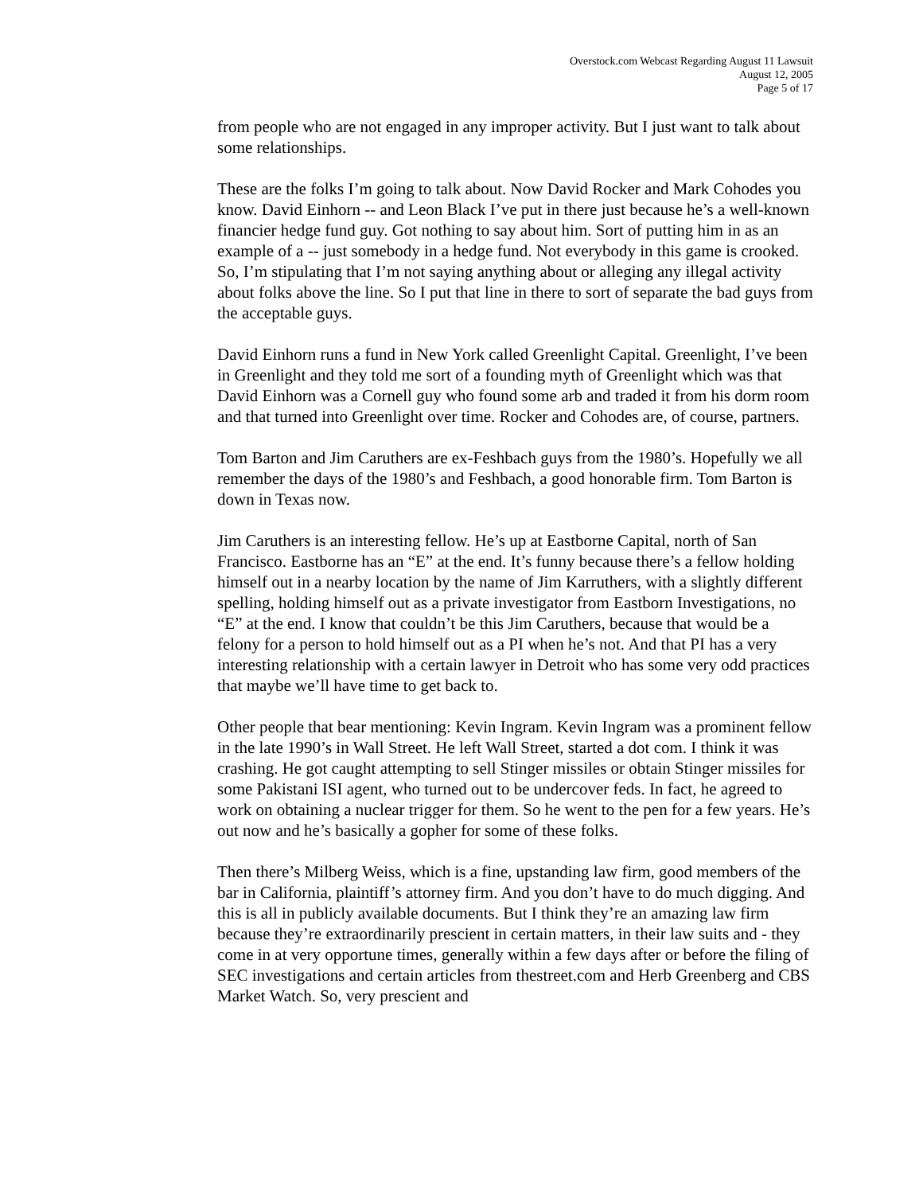Overstock.com Webcast Regarding August 11 Lawsuit
August 12, 2005
Page 5 of 17
from people who are not engaged in any improper activity. But I just want to talk about some relationships.
These are the folks I’m going to talk about. Now David Rocker and Mark Cohodes you know. David Einhorn -- and Leon Black I’ve put in there just because he’s a well-known financier hedge fund guy. Got nothing to say about him. Sort of putting him in as an example of a -- just somebody in a hedge fund. Not everybody in this game is crooked. So, I’m stipulating that I’m not saying anything about or alleging any illegal activity about folks above the line. So I put that line in there to sort of separate the bad guys from the acceptable guys.
David Einhorn runs a fund in New York called Greenlight Capital. Greenlight, I’ve been in Greenlight and they told me sort of a founding myth of Greenlight which was that David Einhorn was a Cornell guy who found some arb and traded it from his dorm room and that turned into Greenlight over time. Rocker and Cohodes are, of course, partners.
Tom Barton and Jim Caruthers are ex-Feshbach guys from the 1980’s. Hopefully we all remember the days of the 1980’s and Feshbach, a good honorable firm. Tom Barton is down in Texas now.
Jim Caruthers is an interesting fellow. He’s up at Eastborne Capital, north of San Francisco. Eastborne has an “E” at the end. It’s funny because there’s a fellow holding himself out in a nearby location by the name of Jim Karruthers, with a slightly different spelling, holding himself out as a private investigator from Eastborn Investigations, no “E” at the end. I know that couldn’t be this Jim Caruthers, because that would be a felony for a person to hold himself out as a PI when he’s not. And that PI has a very interesting relationship with a certain lawyer in Detroit who has some very odd practices that maybe we’ll have time to get back to.
Other people that bear mentioning: Kevin Ingram. Kevin Ingram was a prominent fellow in the late 1990’s in Wall Street. He left Wall Street, started a dot com. I think it was crashing. He got caught attempting to sell Stinger missiles or obtain Stinger missiles for some Pakistani ISI agent, who turned out to be undercover feds. In fact, he agreed to work on obtaining a nuclear trigger for them. So he went to the pen for a few years. He’s out now and he’s basically a gopher for some of these folks.
Then there’s Milberg Weiss, which is a fine, upstanding law firm, good members of the bar in California, plaintiff’s attorney firm. And you don’t have to do much digging. And this is all in publicly available documents. But I think they’re an amazing law firm because they’re extraordinarily prescient in certain matters, in their law suits and - they come in at very opportune times, generally within a few days after or before the filing of SEC investigations and certain articles from thestreet.com and Herb Greenberg and CBS Market Watch. So, very prescient and